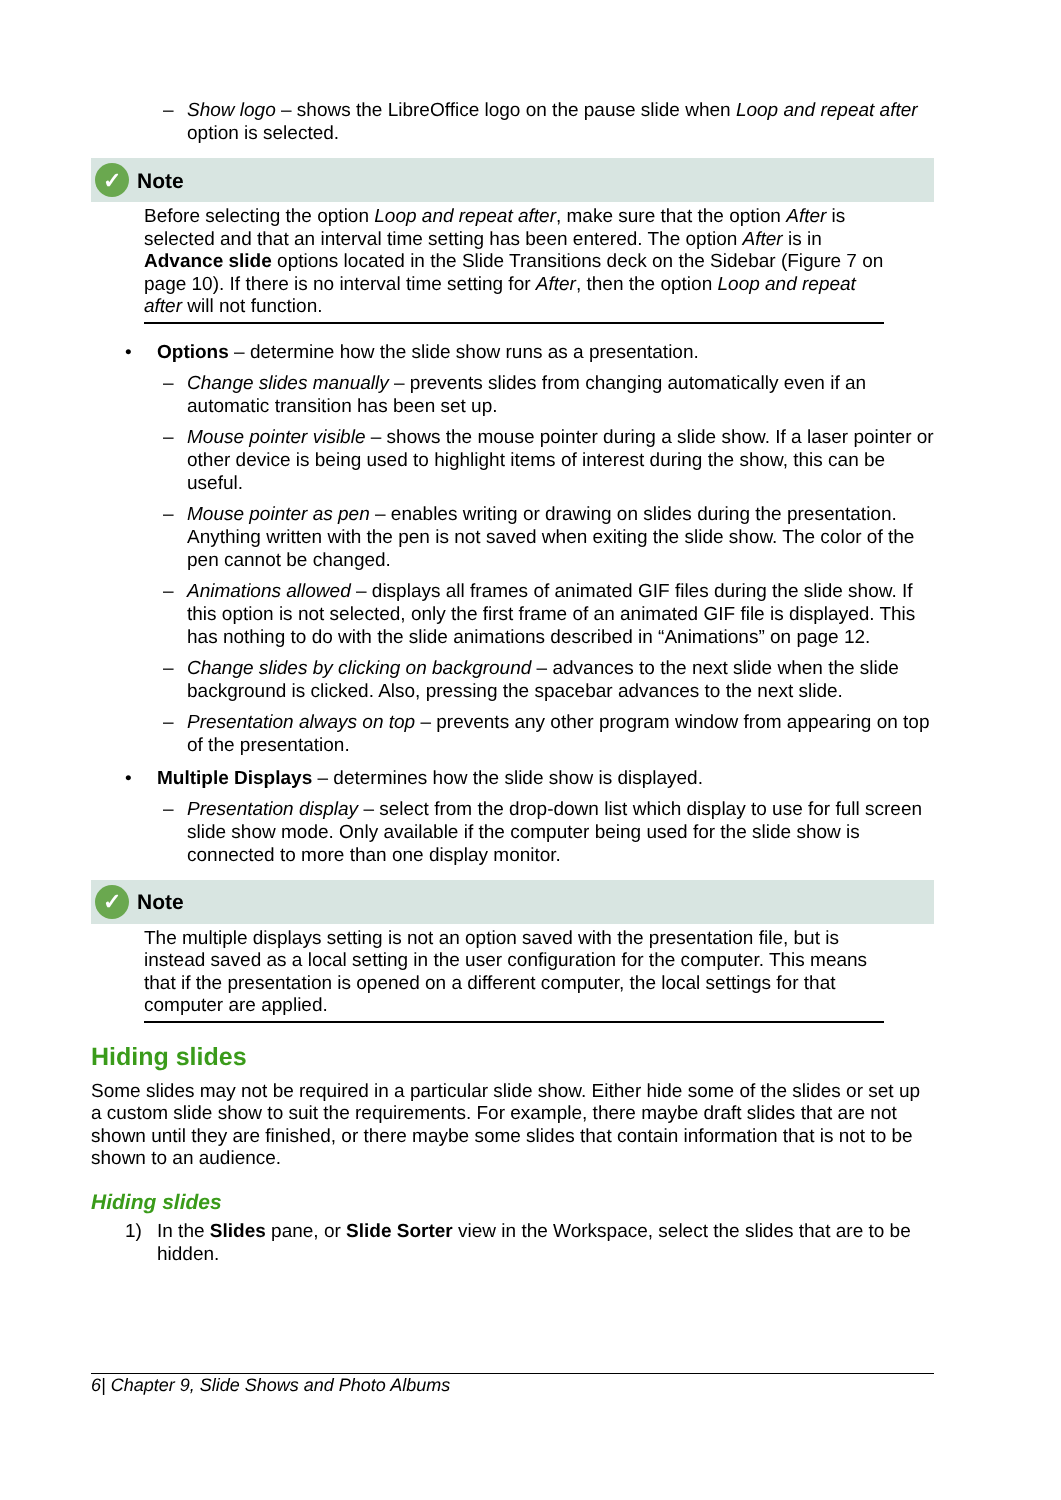– Show logo – shows the LibreOffice logo on the pause slide when Loop and repeat after option is selected.
✓ Note
Before selecting the option Loop and repeat after, make sure that the option After is selected and that an interval time setting has been entered. The option After is in Advance slide options located in the Slide Transitions deck on the Sidebar (Figure 7 on page 10). If there is no interval time setting for After, then the option Loop and repeat after will not function.
• Options – determine how the slide show runs as a presentation.
– Change slides manually – prevents slides from changing automatically even if an automatic transition has been set up.
– Mouse pointer visible – shows the mouse pointer during a slide show. If a laser pointer or other device is being used to highlight items of interest during the show, this can be useful.
– Mouse pointer as pen – enables writing or drawing on slides during the presentation. Anything written with the pen is not saved when exiting the slide show. The color of the pen cannot be changed.
– Animations allowed – displays all frames of animated GIF files during the slide show. If this option is not selected, only the first frame of an animated GIF file is displayed. This has nothing to do with the slide animations described in “Animations” on page 12.
– Change slides by clicking on background – advances to the next slide when the slide background is clicked. Also, pressing the spacebar advances to the next slide.
– Presentation always on top – prevents any other program window from appearing on top of the presentation.
• Multiple Displays – determines how the slide show is displayed.
– Presentation display – select from the drop-down list which display to use for full screen slide show mode. Only available if the computer being used for the slide show is connected to more than one display monitor.
✓ Note
The multiple displays setting is not an option saved with the presentation file, but is instead saved as a local setting in the user configuration for the computer. This means that if the presentation is opened on a different computer, the local settings for that computer are applied.
Hiding slides
Some slides may not be required in a particular slide show. Either hide some of the slides or set up a custom slide show to suit the requirements. For example, there maybe draft slides that are not shown until they are finished, or there maybe some slides that contain information that is not to be shown to an audience.
Hiding slides
1) In the Slides pane, or Slide Sorter view in the Workspace, select the slides that are to be hidden.
6| Chapter 9, Slide Shows and Photo Albums